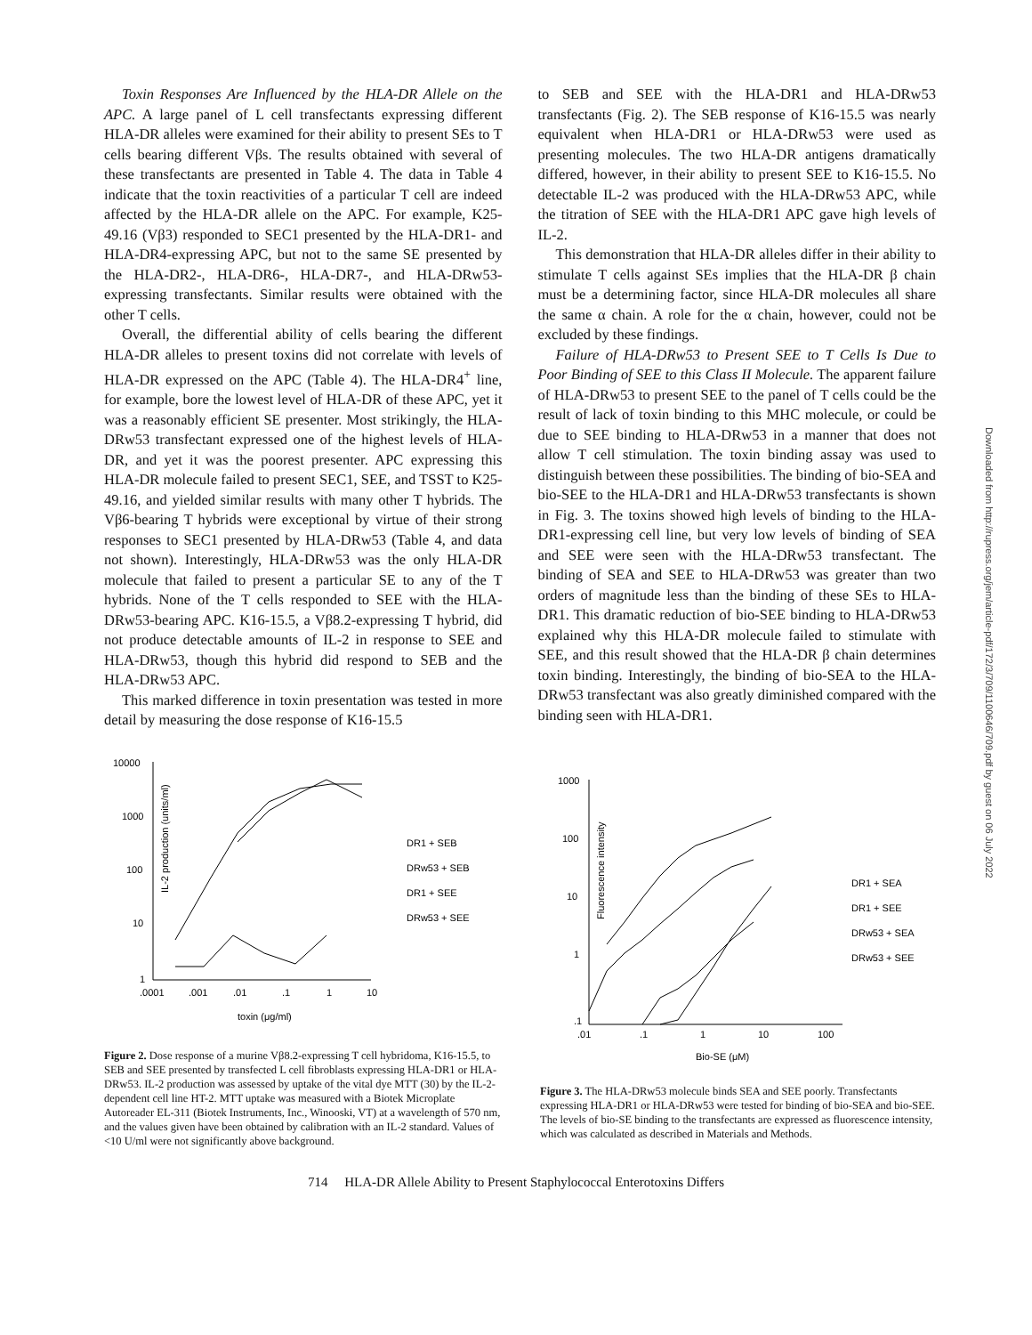Toxin Responses Are Influenced by the HLA-DR Allele on the APC. A large panel of L cell transfectants expressing different HLA-DR alleles were examined for their ability to present SEs to T cells bearing different Vβs. The results obtained with several of these transfectants are presented in Table 4. The data in Table 4 indicate that the toxin reactivities of a particular T cell are indeed affected by the HLA-DR allele on the APC. For example, K25-49.16 (Vβ3) responded to SEC1 presented by the HLA-DR1- and HLA-DR4-expressing APC, but not to the same SE presented by the HLA-DR2-, HLA-DR6-, HLA-DR7-, and HLA-DRw53-expressing transfectants. Similar results were obtained with the other T cells.
Overall, the differential ability of cells bearing the different HLA-DR alleles to present toxins did not correlate with levels of HLA-DR expressed on the APC (Table 4). The HLA-DR4<sup>+</sup> line, for example, bore the lowest level of HLA-DR of these APC, yet it was a reasonably efficient SE presenter. Most strikingly, the HLA-DRw53 transfectant expressed one of the highest levels of HLA-DR, and yet it was the poorest presenter. APC expressing this HLA-DR molecule failed to present SEC1, SEE, and TSST to K25-49.16, and yielded similar results with many other T hybrids. The Vβ6-bearing T hybrids were exceptional by virtue of their strong responses to SEC1 presented by HLA-DRw53 (Table 4, and data not shown). Interestingly, HLA-DRw53 was the only HLA-DR molecule that failed to present a particular SE to any of the T hybrids. None of the T cells responded to SEE with the HLA-DRw53-bearing APC. K16-15.5, a Vβ8.2-expressing T hybrid, did not produce detectable amounts of IL-2 in response to SEE and HLA-DRw53, though this hybrid did respond to SEB and the HLA-DRw53 APC.
This marked difference in toxin presentation was tested in more detail by measuring the dose response of K16-15.5
to SEB and SEE with the HLA-DR1 and HLA-DRw53 transfectants (Fig. 2). The SEB response of K16-15.5 was nearly equivalent when HLA-DR1 or HLA-DRw53 were used as presenting molecules. The two HLA-DR antigens dramatically differed, however, in their ability to present SEE to K16-15.5. No detectable IL-2 was produced with the HLA-DRw53 APC, while the titration of SEE with the HLA-DR1 APC gave high levels of IL-2.
This demonstration that HLA-DR alleles differ in their ability to stimulate T cells against SEs implies that the HLA-DR β chain must be a determining factor, since HLA-DR molecules all share the same α chain. A role for the α chain, however, could not be excluded by these findings.
Failure of HLA-DRw53 to Present SEE to T Cells Is Due to Poor Binding of SEE to this Class II Molecule. The apparent failure of HLA-DRw53 to present SEE to the panel of T cells could be the result of lack of toxin binding to this MHC molecule, or could be due to SEE binding to HLA-DRw53 in a manner that does not allow T cell stimulation. The toxin binding assay was used to distinguish between these possibilities. The binding of bio-SEA and bio-SEE to the HLA-DR1 and HLA-DRw53 transfectants is shown in Fig. 3. The toxins showed high levels of binding to the HLA-DR1-expressing cell line, but very low levels of binding of SEA and SEE were seen with the HLA-DRw53 transfectant. The binding of SEA and SEE to HLA-DRw53 was greater than two orders of magnitude less than the binding of these SEs to HLA-DR1. This dramatic reduction of bio-SEE binding to HLA-DRw53 explained why this HLA-DR molecule failed to stimulate with SEE, and this result showed that the HLA-DR β chain determines toxin binding. Interestingly, the binding of bio-SEA to the HLA-DRw53 transfectant was also greatly diminished compared with the binding seen with HLA-DR1.
10000
1000
100
10
1
IL-2 production (units/ml)
.0001
.001
.01
.1
1
10
toxin (μg/ml)
DR1 + SEB
DRw53 + SEB
DR1 + SEE
DRw53 + SEE
Figure 2. Dose response of a murine Vβ8.2-expressing T cell hybridoma, K16-15.5, to SEB and SEE presented by transfected L cell fibroblasts expressing HLA-DR1 or HLA-DRw53. IL-2 production was assessed by uptake of the vital dye MTT (30) by the IL-2-dependent cell line HT-2. MTT uptake was measured with a Biotek Microplate Autoreader EL-311 (Biotek Instruments, Inc., Winooski, VT) at a wavelength of 570 nm, and the values given have been obtained by calibration with an IL-2 standard. Values of <10 U/ml were not significantly above background.
1000
100
10
1
.1
Fluorescence intensity
.01
.1
1
10
100
Bio-SE (μM)
DR1 + SEA
DR1 + SEE
DRw53 + SEA
DRw53 + SEE
Figure 3. The HLA-DRw53 molecule binds SEA and SEE poorly. Transfectants expressing HLA-DR1 or HLA-DRw53 were tested for binding of bio-SEA and bio-SEE. The levels of bio-SE binding to the transfectants are expressed as fluorescence intensity, which was calculated as described in Materials and Methods.
714 HLA-DR Allele Ability to Present Staphylococcal Enterotoxins Differs
Downloaded from http://rupress.org/jem/article-pdf/172/3/709/1100646/709.pdf by guest on 06 July 2022